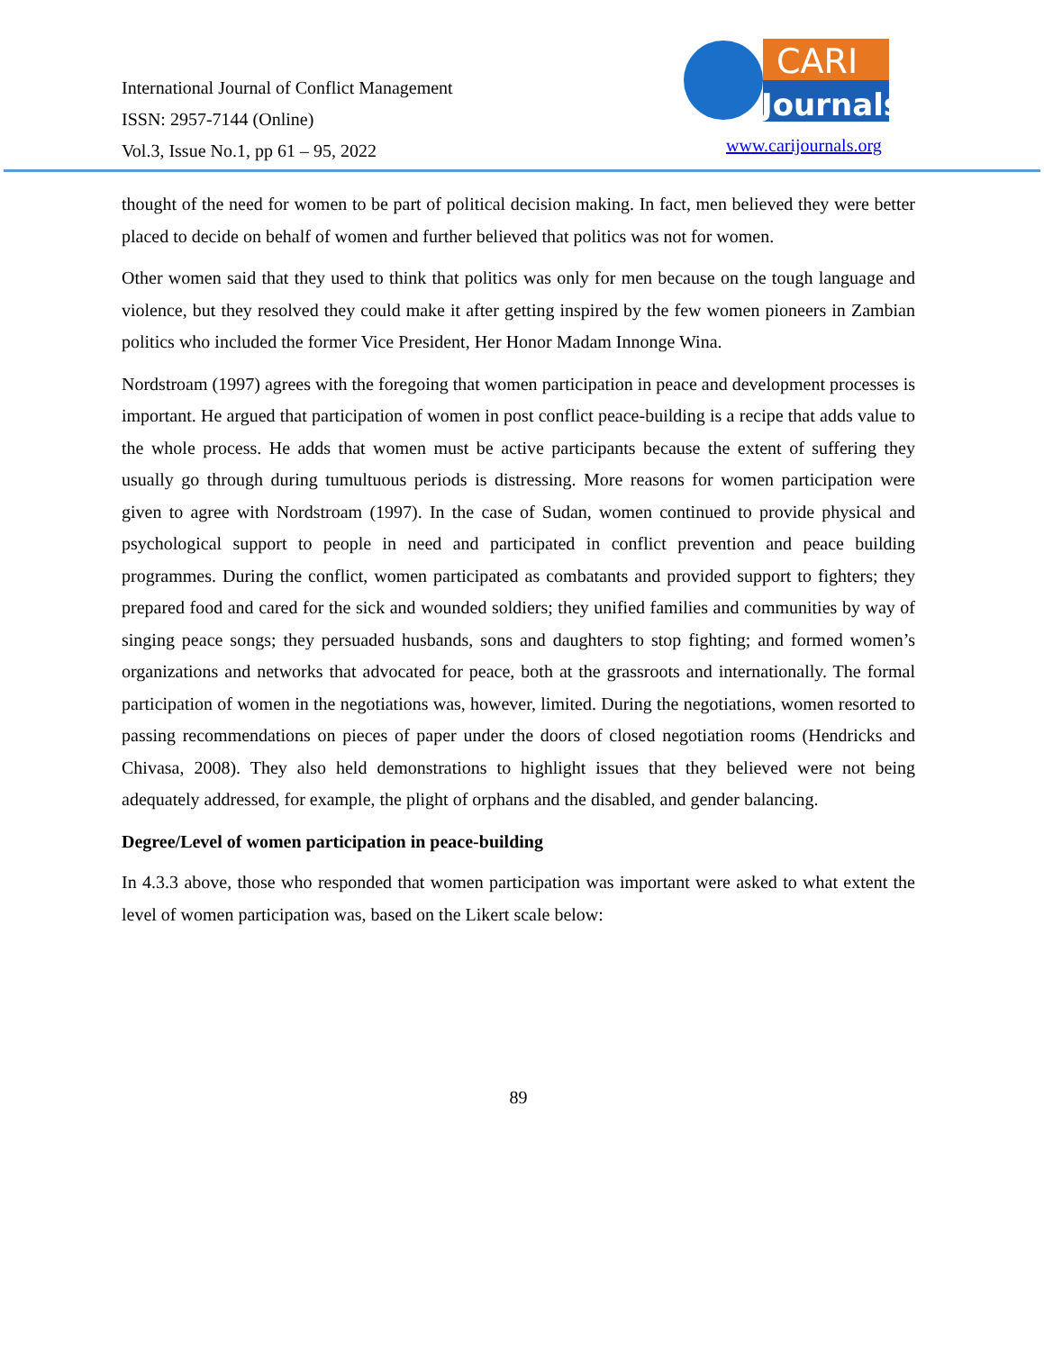International Journal of Conflict Management
ISSN: 2957-7144 (Online)
Vol.3, Issue No.1, pp 61 – 95, 2022
CARI
Journals
www.carijournals.org
thought of the need for women to be part of political decision making. In fact, men believed they were better placed to decide on behalf of women and further believed that politics was not for women.
Other women said that they used to think that politics was only for men because on the tough language and violence, but they resolved they could make it after getting inspired by the few women pioneers in Zambian politics who included the former Vice President, Her Honor Madam Innonge Wina.
Nordstroam (1997) agrees with the foregoing that women participation in peace and development processes is important. He argued that participation of women in post conflict peace-building is a recipe that adds value to the whole process. He adds that women must be active participants because the extent of suffering they usually go through during tumultuous periods is distressing. More reasons for women participation were given to agree with Nordstroam (1997). In the case of Sudan, women continued to provide physical and psychological support to people in need and participated in conflict prevention and peace building programmes. During the conflict, women participated as combatants and provided support to fighters; they prepared food and cared for the sick and wounded soldiers; they unified families and communities by way of singing peace songs; they persuaded husbands, sons and daughters to stop fighting; and formed women’s organizations and networks that advocated for peace, both at the grassroots and internationally. The formal participation of women in the negotiations was, however, limited. During the negotiations, women resorted to passing recommendations on pieces of paper under the doors of closed negotiation rooms (Hendricks and Chivasa, 2008). They also held demonstrations to highlight issues that they believed were not being adequately addressed, for example, the plight of orphans and the disabled, and gender balancing.
Degree/Level of women participation in peace-building
In 4.3.3 above, those who responded that women participation was important were asked to what extent the level of women participation was, based on the Likert scale below:
89